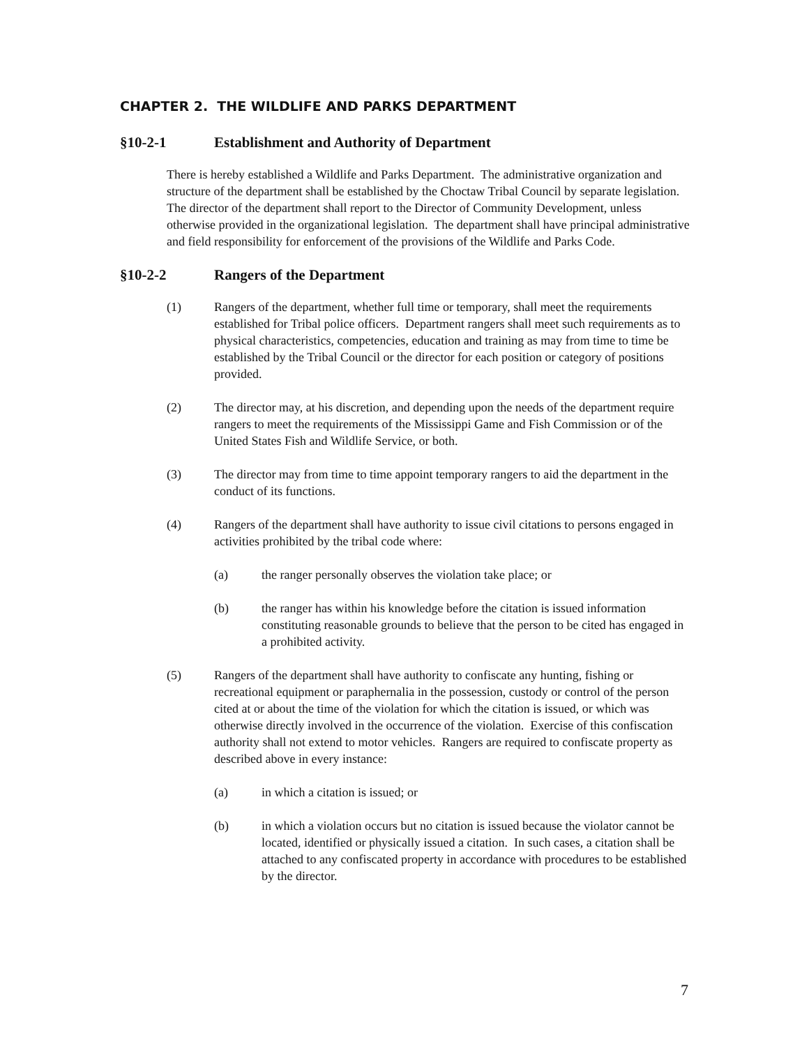CHAPTER 2. THE WILDLIFE AND PARKS DEPARTMENT
§10-2-1 Establishment and Authority of Department
There is hereby established a Wildlife and Parks Department. The administrative organization and structure of the department shall be established by the Choctaw Tribal Council by separate legislation. The director of the department shall report to the Director of Community Development, unless otherwise provided in the organizational legislation. The department shall have principal administrative and field responsibility for enforcement of the provisions of the Wildlife and Parks Code.
§10-2-2 Rangers of the Department
(1) Rangers of the department, whether full time or temporary, shall meet the requirements established for Tribal police officers. Department rangers shall meet such requirements as to physical characteristics, competencies, education and training as may from time to time be established by the Tribal Council or the director for each position or category of positions provided.
(2) The director may, at his discretion, and depending upon the needs of the department require rangers to meet the requirements of the Mississippi Game and Fish Commission or of the United States Fish and Wildlife Service, or both.
(3) The director may from time to time appoint temporary rangers to aid the department in the conduct of its functions.
(4) Rangers of the department shall have authority to issue civil citations to persons engaged in activities prohibited by the tribal code where:
(a) the ranger personally observes the violation take place; or
(b) the ranger has within his knowledge before the citation is issued information constituting reasonable grounds to believe that the person to be cited has engaged in a prohibited activity.
(5) Rangers of the department shall have authority to confiscate any hunting, fishing or recreational equipment or paraphernalia in the possession, custody or control of the person cited at or about the time of the violation for which the citation is issued, or which was otherwise directly involved in the occurrence of the violation. Exercise of this confiscation authority shall not extend to motor vehicles. Rangers are required to confiscate property as described above in every instance:
(a) in which a citation is issued; or
(b) in which a violation occurs but no citation is issued because the violator cannot be located, identified or physically issued a citation. In such cases, a citation shall be attached to any confiscated property in accordance with procedures to be established by the director.
7